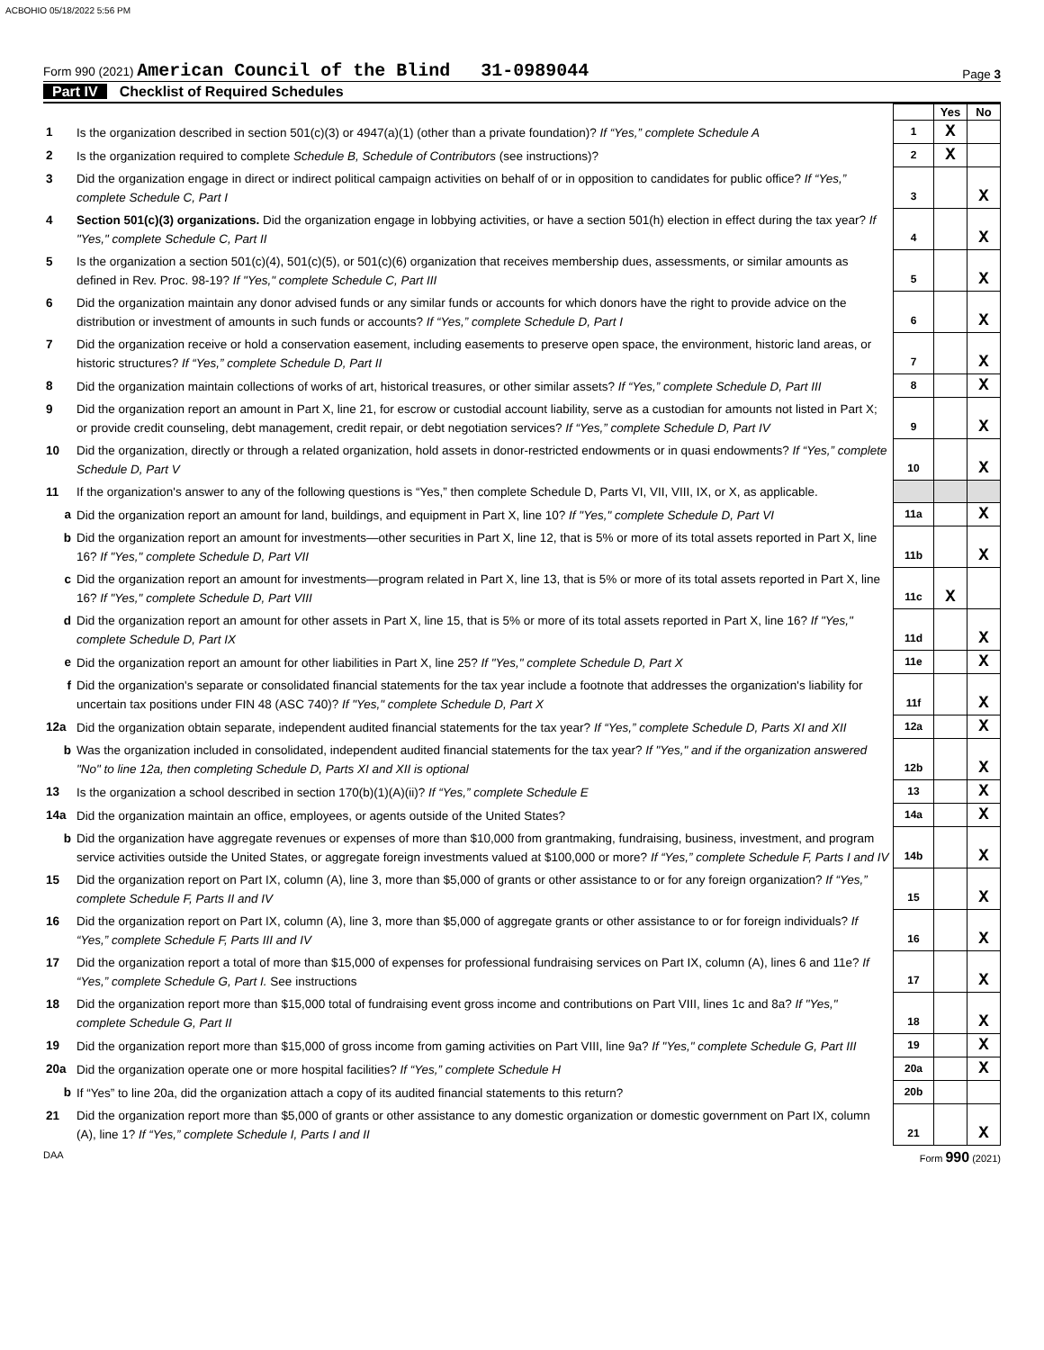ACBOHIO 05/18/2022 5:56 PM
Form 990 (2021) American Council of the Blind 31-0989044
Page 3
Part IV Checklist of Required Schedules
| | | | Yes | No |
| 1 | Is the organization described in section 501(c)(3) or 4947(a)(1) (other than a private foundation)? If “Yes,” complete Schedule A | 1 | X | |
| 2 | Is the organization required to complete Schedule B, Schedule of Contributors (see instructions)? | 2 | X | |
| 3 | Did the organization engage in direct or indirect political campaign activities on behalf of or in opposition to candidates for public office? If “Yes,” complete Schedule C, Part I | 3 | | X |
| 4 | Section 501(c)(3) organizations. Did the organization engage in lobbying activities, or have a section 501(h) election in effect during the tax year? If "Yes," complete Schedule C, Part II | 4 | | X |
| 5 | Is the organization a section 501(c)(4), 501(c)(5), or 501(c)(6) organization that receives membership dues, assessments, or similar amounts as defined in Rev. Proc. 98-19? If "Yes," complete Schedule C, Part III | 5 | | X |
| 6 | Did the organization maintain any donor advised funds or any similar funds or accounts for which donors have the right to provide advice on the distribution or investment of amounts in such funds or accounts? If “Yes,” complete Schedule D, Part I | 6 | | X |
| 7 | Did the organization receive or hold a conservation easement, including easements to preserve open space, the environment, historic land areas, or historic structures? If “Yes,” complete Schedule D, Part II | 7 | | X |
| 8 | Did the organization maintain collections of works of art, historical treasures, or other similar assets? If “Yes,” complete Schedule D, Part III | 8 | | X |
| 9 | Did the organization report an amount in Part X, line 21, for escrow or custodial account liability, serve as a custodian for amounts not listed in Part X; or provide credit counseling, debt management, credit repair, or debt negotiation services? If “Yes,” complete Schedule D, Part IV | 9 | | X |
| 10 | Did the organization, directly or through a related organization, hold assets in donor-restricted endowments or in quasi endowments? If “Yes,” complete Schedule D, Part V | 10 | | X |
| 11 | If the organization's answer to any of the following questions is “Yes,” then complete Schedule D, Parts VI, VII, VIII, IX, or X, as applicable. | | | |
| a | Did the organization report an amount for land, buildings, and equipment in Part X, line 10? If "Yes," complete Schedule D, Part VI | 11a | | X |
| b | Did the organization report an amount for investments—other securities in Part X, line 12, that is 5% or more of its total assets reported in Part X, line 16? If "Yes," complete Schedule D, Part VII | 11b | | X |
| c | Did the organization report an amount for investments—program related in Part X, line 13, that is 5% or more of its total assets reported in Part X, line 16? If "Yes," complete Schedule D, Part VIII | 11c | X | |
| d | Did the organization report an amount for other assets in Part X, line 15, that is 5% or more of its total assets reported in Part X, line 16? If "Yes," complete Schedule D, Part IX | 11d | | X |
| e | Did the organization report an amount for other liabilities in Part X, line 25? If "Yes," complete Schedule D, Part X | 11e | | X |
| f | Did the organization's separate or consolidated financial statements for the tax year include a footnote that addresses the organization's liability for uncertain tax positions under FIN 48 (ASC 740)? If "Yes," complete Schedule D, Part X | 11f | | X |
| 12a | Did the organization obtain separate, independent audited financial statements for the tax year? If “Yes,” complete Schedule D, Parts XI and XII | 12a | | X |
| b | Was the organization included in consolidated, independent audited financial statements for the tax year? If "Yes," and if the organization answered "No" to line 12a, then completing Schedule D, Parts XI and XII is optional | 12b | | X |
| 13 | Is the organization a school described in section 170(b)(1)(A)(ii)? If “Yes,” complete Schedule E | 13 | | X |
| 14a | Did the organization maintain an office, employees, or agents outside of the United States? | 14a | | X |
| b | Did the organization have aggregate revenues or expenses of more than $10,000 from grantmaking, fundraising, business, investment, and program service activities outside the United States, or aggregate foreign investments valued at $100,000 or more? If “Yes,” complete Schedule F, Parts I and IV | 14b | | X |
| 15 | Did the organization report on Part IX, column (A), line 3, more than $5,000 of grants or other assistance to or for any foreign organization? If “Yes,” complete Schedule F, Parts II and IV | 15 | | X |
| 16 | Did the organization report on Part IX, column (A), line 3, more than $5,000 of aggregate grants or other assistance to or for foreign individuals? If “Yes,” complete Schedule F, Parts III and IV | 16 | | X |
| 17 | Did the organization report a total of more than $15,000 of expenses for professional fundraising services on Part IX, column (A), lines 6 and 11e? If “Yes,” complete Schedule G, Part I. See instructions | 17 | | X |
| 18 | Did the organization report more than $15,000 total of fundraising event gross income and contributions on Part VIII, lines 1c and 8a? If "Yes," complete Schedule G, Part II | 18 | | X |
| 19 | Did the organization report more than $15,000 of gross income from gaming activities on Part VIII, line 9a? If "Yes," complete Schedule G, Part III | 19 | | X |
| 20a | Did the organization operate one or more hospital facilities? If “Yes,” complete Schedule H | 20a | | X |
| b | If “Yes” to line 20a, did the organization attach a copy of its audited financial statements to this return? | 20b | | |
| 21 | Did the organization report more than $5,000 of grants or other assistance to any domestic organization or domestic government on Part IX, column (A), line 1? If “Yes,” complete Schedule I, Parts I and II | 21 | | X |
DAA Form 990 (2021)